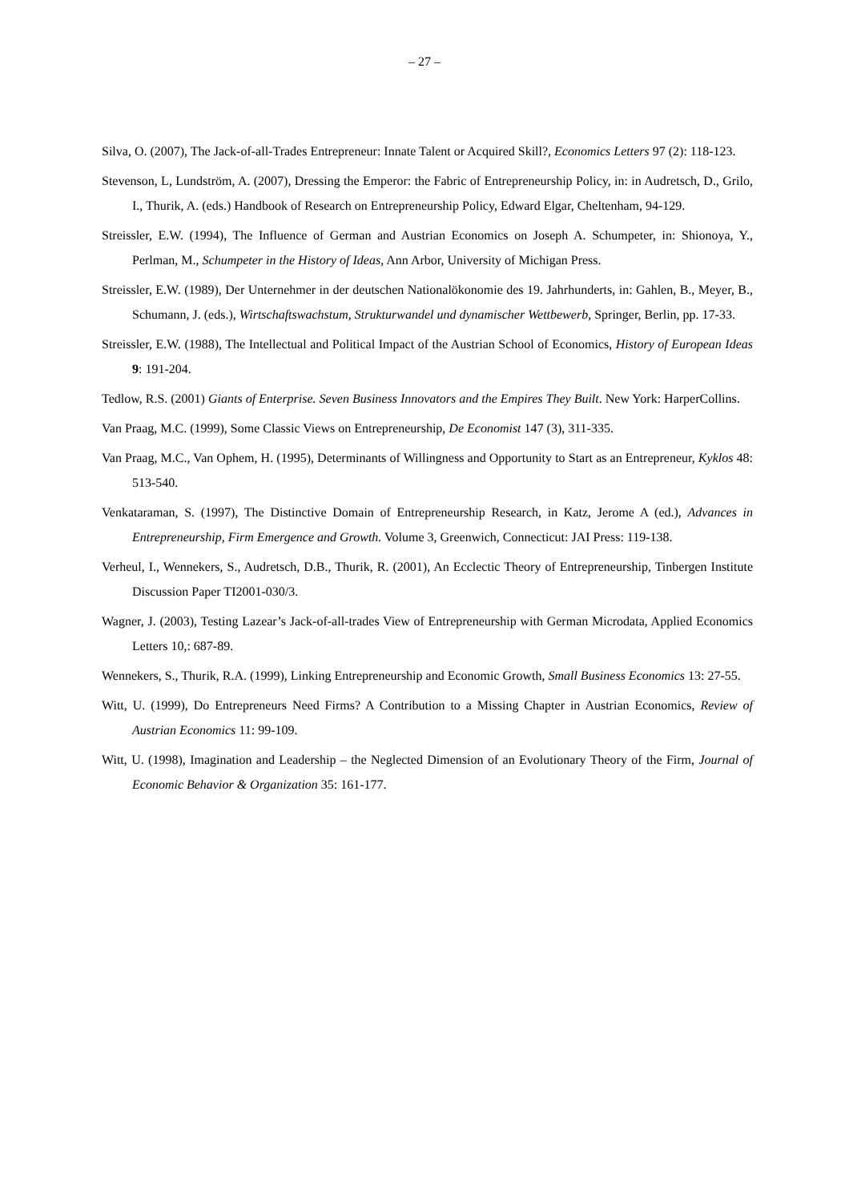– 27 –
Silva, O. (2007), The Jack-of-all-Trades Entrepreneur: Innate Talent or Acquired Skill?, Economics Letters 97 (2): 118-123.
Stevenson, L, Lundström, A. (2007), Dressing the Emperor: the Fabric of Entrepreneurship Policy, in: in Audretsch, D., Grilo, I., Thurik, A. (eds.) Handbook of Research on Entrepreneurship Policy, Edward Elgar, Cheltenham, 94-129.
Streissler, E.W. (1994), The Influence of German and Austrian Economics on Joseph A. Schumpeter, in: Shionoya, Y., Perlman, M., Schumpeter in the History of Ideas, Ann Arbor, University of Michigan Press.
Streissler, E.W. (1989), Der Unternehmer in der deutschen Nationalökonomie des 19. Jahrhunderts, in: Gahlen, B., Meyer, B., Schumann, J. (eds.), Wirtschaftswachstum, Strukturwandel und dynamischer Wettbewerb, Springer, Berlin, pp. 17-33.
Streissler, E.W. (1988), The Intellectual and Political Impact of the Austrian School of Economics, History of European Ideas 9: 191-204.
Tedlow, R.S. (2001) Giants of Enterprise. Seven Business Innovators and the Empires They Built. New York: HarperCollins.
Van Praag, M.C. (1999), Some Classic Views on Entrepreneurship, De Economist 147 (3), 311-335.
Van Praag, M.C., Van Ophem, H. (1995), Determinants of Willingness and Opportunity to Start as an Entrepreneur, Kyklos 48: 513-540.
Venkataraman, S. (1997), The Distinctive Domain of Entrepreneurship Research, in Katz, Jerome A (ed.), Advances in Entrepreneurship, Firm Emergence and Growth. Volume 3, Greenwich, Connecticut: JAI Press: 119-138.
Verheul, I., Wennekers, S., Audretsch, D.B., Thurik, R. (2001), An Ecclectic Theory of Entrepreneurship, Tinbergen Institute Discussion Paper TI2001-030/3.
Wagner, J. (2003), Testing Lazear’s Jack-of-all-trades View of Entrepreneurship with German Microdata, Applied Economics Letters 10,: 687-89.
Wennekers, S., Thurik, R.A. (1999), Linking Entrepreneurship and Economic Growth, Small Business Economics 13: 27-55.
Witt, U. (1999), Do Entrepreneurs Need Firms? A Contribution to a Missing Chapter in Austrian Economics, Review of Austrian Economics 11: 99-109.
Witt, U. (1998), Imagination and Leadership – the Neglected Dimension of an Evolutionary Theory of the Firm, Journal of Economic Behavior & Organization 35: 161-177.